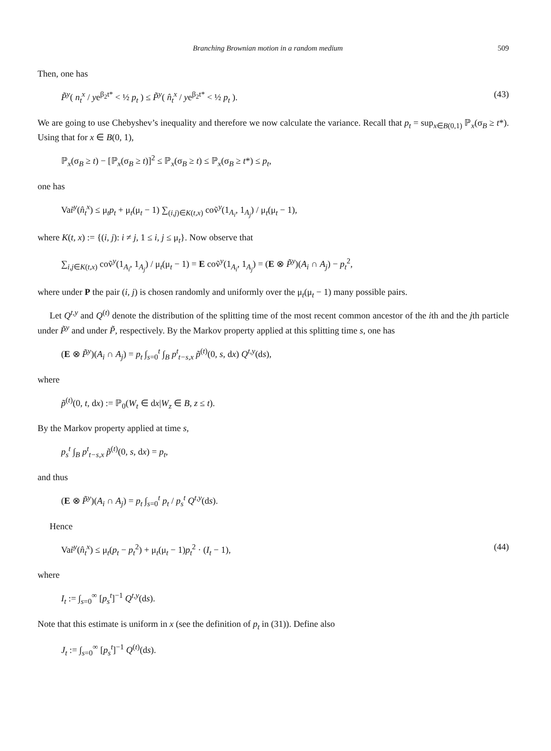Branching Brownian motion in a random medium 509
Then, one has
P̃<sup>y</sup>( n<sub>t</sub><sup>x</sup> / ye<sup>β<sub>2</sub>t*</sup> < ½ p<sub>t</sub> ) ≤ P̃<sup>y</sup>( n̂<sub>t</sub><sup>x</sup> / ye<sup>β<sub>2</sub>t*</sup> < ½ p<sub>t</sub> ). (43)
We are going to use Chebyshev’s inequality and therefore we now calculate the variance. Recall that p<sub>t</sub> = sup<sub>x∈B(0,1)</sub> ℙ<sub>x</sub>(σ<sub>B</sub> ≥ t*). Using that for x ∈ B(0, 1),
ℙ<sub>x</sub>(σ<sub>B</sub> ≥ t) − [ℙ<sub>x</sub>(σ<sub>B</sub> ≥ t)]<sup>2</sup> ≤ ℙ<sub>x</sub>(σ<sub>B</sub> ≥ t) ≤ ℙ<sub>x</sub>(σ<sub>B</sub> ≥ t*) ≤ p<sub>t</sub>,
one has
Var̃<sup>y</sup>(n̂<sub>t</sub><sup>x</sup>) ≤ μ<sub>t</sub>p<sub>t</sub> + μ<sub>t</sub>(μ<sub>t</sub> − 1) ∑<sub>(i,j)∈K(t,x)</sub> coṽ<sup>y</sup>(1<sub>A<sub>i</sub></sub>, 1<sub>A<sub>j</sub></sub>) / μ<sub>t</sub>(μ<sub>t</sub> − 1),
where K(t, x) := {(i, j): i ≠ j, 1 ≤ i, j ≤ μ<sub>t</sub>}. Now observe that
∑<sub>i,j∈K(t,x)</sub> coṽ<sup>y</sup>(1<sub>A<sub>i</sub></sub>, 1<sub>A<sub>j</sub></sub>) / μ<sub>t</sub>(μ<sub>t</sub> − 1) = E coṽ<sup>y</sup>(1<sub>A<sub>i</sub></sub>, 1<sub>A<sub>j</sub></sub>) = (E ⊗ P̃<sup>y</sup>)(A<sub>i</sub> ∩ A<sub>j</sub>) − p<sub>t</sub><sup>2</sup>,
where under P the pair (i, j) is chosen randomly and uniformly over the μ<sub>t</sub>(μ<sub>t</sub> − 1) many possible pairs.
Let Q<sup>t,y</sup> and Q<sup>(t)</sup> denote the distribution of the splitting time of the most recent common ancestor of the ith and the jth particle under P̃<sup>y</sup> and under P̃, respectively. By the Markov property applied at this splitting time s, one has
(E ⊗ P̃<sup>y</sup>)(A<sub>i</sub> ∩ A<sub>j</sub>) = p<sub>t</sub> ∫<sub>s=0</sub><sup>t</sup> ∫<sub>B</sub> p<sup>t</sup><sub>t−s,x</sub> p̃<sup>(t)</sup>(0, s, dx) Q<sup>t,y</sup>(ds),
where
p̃<sup>(t)</sup>(0, t, dx) := ℙ<sub>0</sub>(W<sub>t</sub> ∈ dx|W<sub>z</sub> ∈ B, z ≤ t).
By the Markov property applied at time s,
p<sub>s</sub><sup>t</sup> ∫<sub>B</sub> p<sup>t</sup><sub>t−s,x</sub> p̃<sup>(t)</sup>(0, s, dx) = p<sub>t</sub>,
and thus
(E ⊗ P̃<sup>y</sup>)(A<sub>i</sub> ∩ A<sub>j</sub>) = p<sub>t</sub> ∫<sub>s=0</sub><sup>t</sup> p<sub>t</sub> / p<sub>s</sub><sup>t</sup> Q<sup>t,y</sup>(ds).
Hence
Var̃<sup>y</sup>(n̂<sub>t</sub><sup>x</sup>) ≤ μ<sub>t</sub>(p<sub>t</sub> − p<sub>t</sub><sup>2</sup>) + μ<sub>t</sub>(μ<sub>t</sub> − 1)p<sub>t</sub><sup>2</sup> · (I<sub>t</sub> − 1), (44)
where
I<sub>t</sub> := ∫<sub>s=0</sub><sup>∞</sup> [p<sub>s</sub><sup>t</sup>]<sup>−1</sup> Q<sup>t,y</sup>(ds).
Note that this estimate is uniform in x (see the definition of p<sub>t</sub> in (31)). Define also
J<sub>t</sub> := ∫<sub>s=0</sub><sup>∞</sup> [p<sub>s</sub><sup>t</sup>]<sup>−1</sup> Q<sup>(t)</sup>(ds).